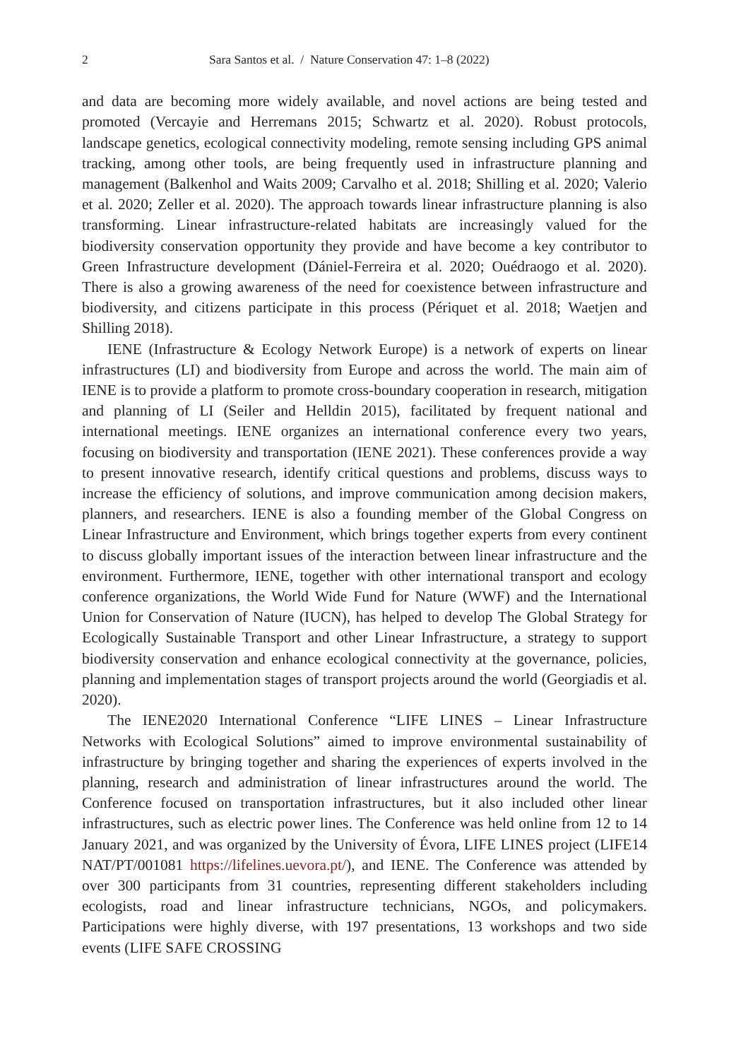2 Sara Santos et al. / Nature Conservation 47: 1–8 (2022)
and data are becoming more widely available, and novel actions are being tested and promoted (Vercayie and Herremans 2015; Schwartz et al. 2020). Robust protocols, landscape genetics, ecological connectivity modeling, remote sensing including GPS animal tracking, among other tools, are being frequently used in infrastructure planning and management (Balkenhol and Waits 2009; Carvalho et al. 2018; Shilling et al. 2020; Valerio et al. 2020; Zeller et al. 2020). The approach towards linear infrastructure planning is also transforming. Linear infrastructure-related habitats are increasingly valued for the biodiversity conservation opportunity they provide and have become a key contributor to Green Infrastructure development (Dániel-Ferreira et al. 2020; Ouédraogo et al. 2020). There is also a growing awareness of the need for coexistence between infrastructure and biodiversity, and citizens participate in this process (Périquet et al. 2018; Waetjen and Shilling 2018).
IENE (Infrastructure & Ecology Network Europe) is a network of experts on linear infrastructures (LI) and biodiversity from Europe and across the world. The main aim of IENE is to provide a platform to promote cross-boundary cooperation in research, mitigation and planning of LI (Seiler and Helldin 2015), facilitated by frequent national and international meetings. IENE organizes an international conference every two years, focusing on biodiversity and transportation (IENE 2021). These conferences provide a way to present innovative research, identify critical questions and problems, discuss ways to increase the efficiency of solutions, and improve communication among decision makers, planners, and researchers. IENE is also a founding member of the Global Congress on Linear Infrastructure and Environment, which brings together experts from every continent to discuss globally important issues of the interaction between linear infrastructure and the environment. Furthermore, IENE, together with other international transport and ecology conference organizations, the World Wide Fund for Nature (WWF) and the International Union for Conservation of Nature (IUCN), has helped to develop The Global Strategy for Ecologically Sustainable Transport and other Linear Infrastructure, a strategy to support biodiversity conservation and enhance ecological connectivity at the governance, policies, planning and implementation stages of transport projects around the world (Georgiadis et al. 2020).
The IENE2020 International Conference “LIFE LINES – Linear Infrastructure Networks with Ecological Solutions” aimed to improve environmental sustainability of infrastructure by bringing together and sharing the experiences of experts involved in the planning, research and administration of linear infrastructures around the world. The Conference focused on transportation infrastructures, but it also included other linear infrastructures, such as electric power lines. The Conference was held online from 12 to 14 January 2021, and was organized by the University of Évora, LIFE LINES project (LIFE14 NAT/PT/001081 https://lifelines.uevora.pt/), and IENE. The Conference was attended by over 300 participants from 31 countries, representing different stakeholders including ecologists, road and linear infrastructure technicians, NGOs, and policymakers. Participations were highly diverse, with 197 presentations, 13 workshops and two side events (LIFE SAFE CROSSING